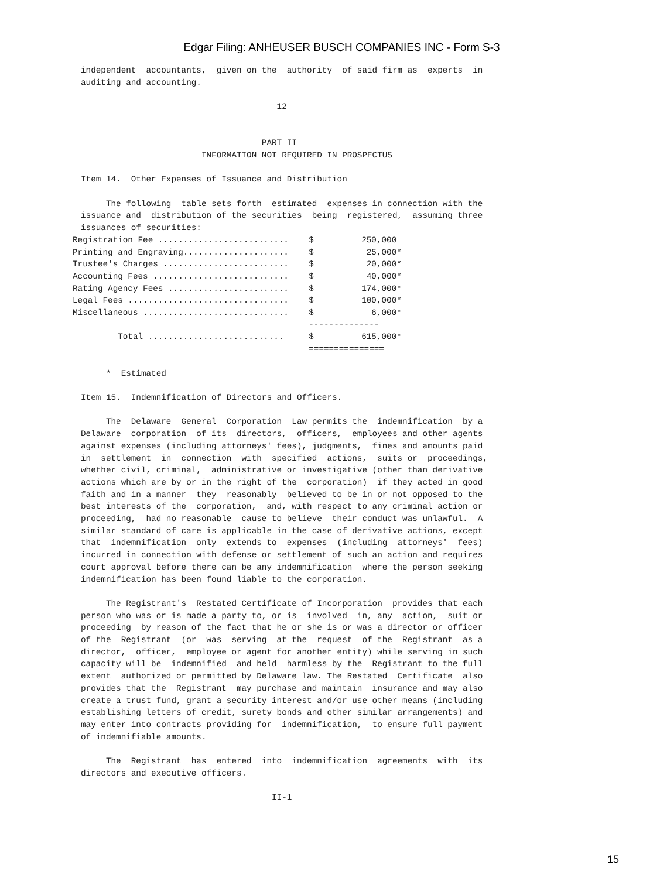Edgar Filing: ANHEUSER BUSCH COMPANIES INC - Form S-3
independent accountants, given on the authority of said firm as experts in auditing and accounting. 12 PART II INFORMATION NOT REQUIRED IN PROSPECTUS Item 14. Other Expenses of Issuance and Distribution The following table sets forth estimated expenses in connection with the issuance and distribution of the securities being registered, assuming three issuances of securities:
| Registration Fee .......................... | $ | 250,000 |
| Printing and Engraving..................... | $ | 25,000* |
| Trustee's Charges ......................... | $ | 20,000* |
| Accounting Fees ........................... | $ | 40,000* |
| Rating Agency Fees ........................ | $ | 174,000* |
| Legal Fees ................................ | $ | 100,000* |
| Miscellaneous ............................. | $ | 6,000* |
| | -------------- | |
| Total ........................... | $ | 615,000* |
| | =============== | |
* Estimated Item 15. Indemnification of Directors and Officers. The Delaware General Corporation Law permits the indemnification by a Delaware corporation of its directors, officers, employees and other agents against expenses (including attorneys' fees), judgments, fines and amounts paid in settlement in connection with specified actions, suits or proceedings, whether civil, criminal, administrative or investigative (other than derivative actions which are by or in the right of the corporation) if they acted in good faith and in a manner they reasonably believed to be in or not opposed to the best interests of the corporation, and, with respect to any criminal action or proceeding, had no reasonable cause to believe their conduct was unlawful. A similar standard of care is applicable in the case of derivative actions, except that indemnification only extends to expenses (including attorneys' fees) incurred in connection with defense or settlement of such an action and requires court approval before there can be any indemnification where the person seeking indemnification has been found liable to the corporation. The Registrant's Restated Certificate of Incorporation provides that each person who was or is made a party to, or is involved in, any action, suit or proceeding by reason of the fact that he or she is or was a director or officer of the Registrant (or was serving at the request of the Registrant as a director, officer, employee or agent for another entity) while serving in such capacity will be indemnified and held harmless by the Registrant to the full extent authorized or permitted by Delaware law. The Restated Certificate also provides that the Registrant may purchase and maintain insurance and may also create a trust fund, grant a security interest and/or use other means (including establishing letters of credit, surety bonds and other similar arrangements) and may enter into contracts providing for indemnification, to ensure full payment of indemnifiable amounts. The Registrant has entered into indemnification agreements with its directors and executive officers. II-1
15